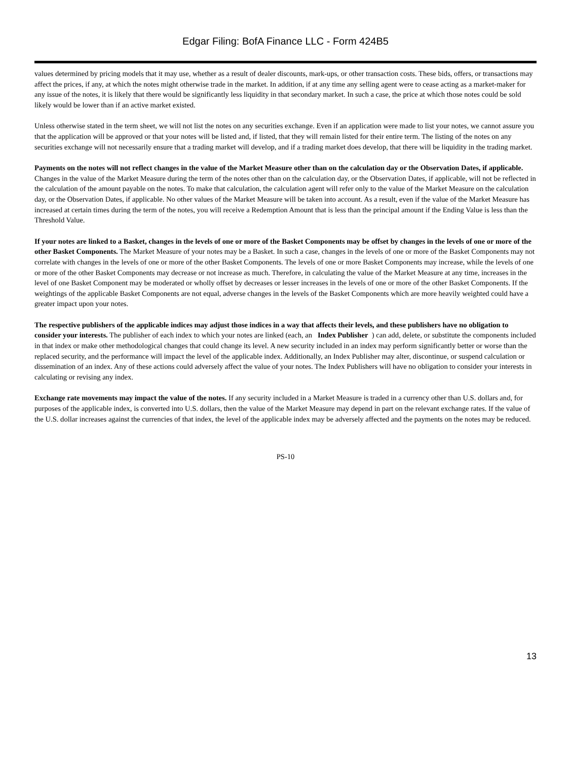Edgar Filing: BofA Finance LLC - Form 424B5
values determined by pricing models that it may use, whether as a result of dealer discounts, mark-ups, or other transaction costs. These bids, offers, or transactions may affect the prices, if any, at which the notes might otherwise trade in the market. In addition, if at any time any selling agent were to cease acting as a market-maker for any issue of the notes, it is likely that there would be significantly less liquidity in that secondary market. In such a case, the price at which those notes could be sold likely would be lower than if an active market existed.
Unless otherwise stated in the term sheet, we will not list the notes on any securities exchange. Even if an application were made to list your notes, we cannot assure you that the application will be approved or that your notes will be listed and, if listed, that they will remain listed for their entire term. The listing of the notes on any securities exchange will not necessarily ensure that a trading market will develop, and if a trading market does develop, that there will be liquidity in the trading market.
Payments on the notes will not reflect changes in the value of the Market Measure other than on the calculation day or the Observation Dates, if applicable. Changes in the value of the Market Measure during the term of the notes other than on the calculation day, or the Observation Dates, if applicable, will not be reflected in the calculation of the amount payable on the notes. To make that calculation, the calculation agent will refer only to the value of the Market Measure on the calculation day, or the Observation Dates, if applicable. No other values of the Market Measure will be taken into account. As a result, even if the value of the Market Measure has increased at certain times during the term of the notes, you will receive a Redemption Amount that is less than the principal amount if the Ending Value is less than the Threshold Value.
If your notes are linked to a Basket, changes in the levels of one or more of the Basket Components may be offset by changes in the levels of one or more of the other Basket Components. The Market Measure of your notes may be a Basket. In such a case, changes in the levels of one or more of the Basket Components may not correlate with changes in the levels of one or more of the other Basket Components. The levels of one or more Basket Components may increase, while the levels of one or more of the other Basket Components may decrease or not increase as much. Therefore, in calculating the value of the Market Measure at any time, increases in the level of one Basket Component may be moderated or wholly offset by decreases or lesser increases in the levels of one or more of the other Basket Components. If the weightings of the applicable Basket Components are not equal, adverse changes in the levels of the Basket Components which are more heavily weighted could have a greater impact upon your notes.
The respective publishers of the applicable indices may adjust those indices in a way that affects their levels, and these publishers have no obligation to consider your interests. The publisher of each index to which your notes are linked (each, an Index Publisher ) can add, delete, or substitute the components included in that index or make other methodological changes that could change its level. A new security included in an index may perform significantly better or worse than the replaced security, and the performance will impact the level of the applicable index. Additionally, an Index Publisher may alter, discontinue, or suspend calculation or dissemination of an index. Any of these actions could adversely affect the value of your notes. The Index Publishers will have no obligation to consider your interests in calculating or revising any index.
Exchange rate movements may impact the value of the notes. If any security included in a Market Measure is traded in a currency other than U.S. dollars and, for purposes of the applicable index, is converted into U.S. dollars, then the value of the Market Measure may depend in part on the relevant exchange rates. If the value of the U.S. dollar increases against the currencies of that index, the level of the applicable index may be adversely affected and the payments on the notes may be reduced.
PS-10
13